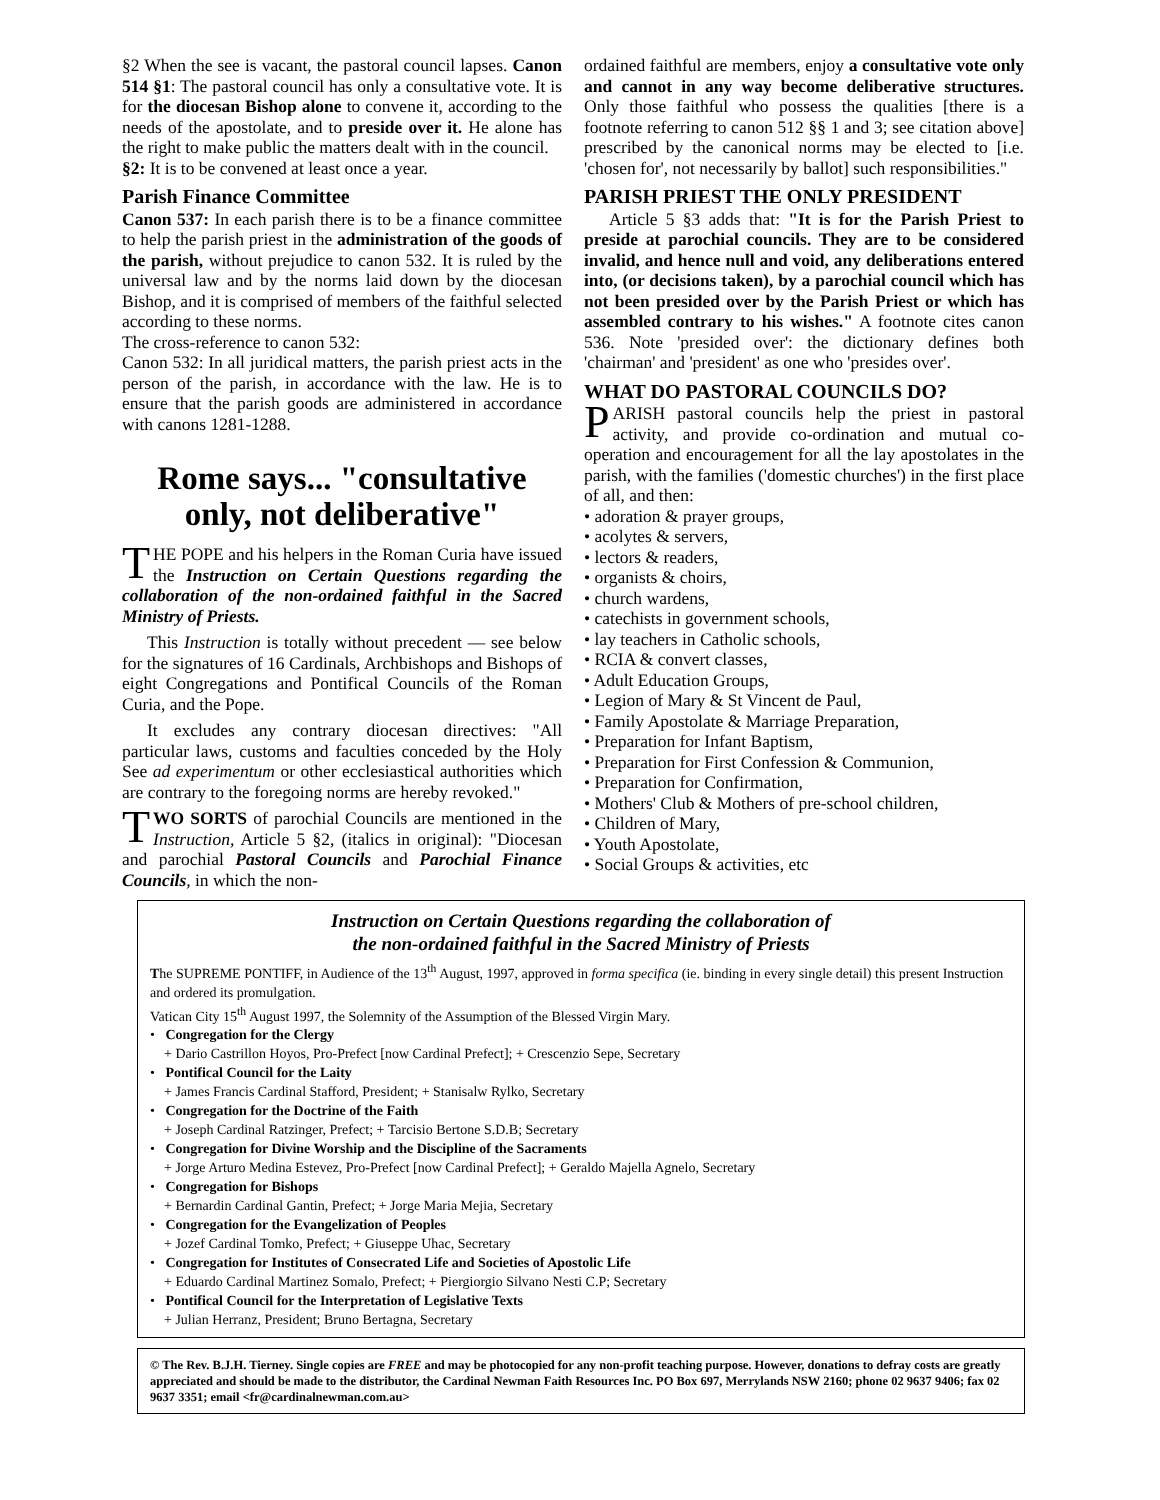§2 When the see is vacant, the pastoral council lapses. Canon 514 §1: The pastoral council has only a consultative vote. It is for the diocesan Bishop alone to convene it, according to the needs of the apostolate, and to preside over it. He alone has the right to make public the matters dealt with in the council.
§2: It is to be convened at least once a year.
Parish Finance Committee
Canon 537: In each parish there is to be a finance committee to help the parish priest in the administration of the goods of the parish, without prejudice to canon 532. It is ruled by the universal law and by the norms laid down by the diocesan Bishop, and it is comprised of members of the faithful selected according to these norms.
The cross-reference to canon 532:
Canon 532: In all juridical matters, the parish priest acts in the person of the parish, in accordance with the law. He is to ensure that the parish goods are administered in accordance with canons 1281-1288.
Rome says... "consultative only, not deliberative"
THE POPE and his helpers in the Roman Curia have issued the Instruction on Certain Questions regarding the collaboration of the non-ordained faithful in the Sacred Ministry of Priests.
This Instruction is totally without precedent — see below for the signatures of 16 Cardinals, Archbishops and Bishops of eight Congregations and Pontifical Councils of the Roman Curia, and the Pope.
It excludes any contrary diocesan directives: "All particular laws, customs and faculties conceded by the Holy See ad experimentum or other ecclesiastical authorities which are contrary to the foregoing norms are hereby revoked."
TWO SORTS of parochial Councils are mentioned in the Instruction, Article 5 §2, (italics in original): "Diocesan and parochial Pastoral Councils and Parochial Finance Councils, in which the non-
ordained faithful are members, enjoy a consultative vote only and cannot in any way become deliberative structures. Only those faithful who possess the qualities [there is a footnote referring to canon 512 §§ 1 and 3; see citation above] prescribed by the canonical norms may be elected to [i.e. 'chosen for', not necessarily by ballot] such responsibilities."
PARISH PRIEST THE ONLY PRESIDENT
Article 5 §3 adds that: "It is for the Parish Priest to preside at parochial councils. They are to be considered invalid, and hence null and void, any deliberations entered into, (or decisions taken), by a parochial council which has not been presided over by the Parish Priest or which has assembled contrary to his wishes." A footnote cites canon 536. Note 'presided over': the dictionary defines both 'chairman' and 'president' as one who 'presides over'.
WHAT DO PASTORAL COUNCILS DO?
PARISH pastoral councils help the priest in pastoral activity, and provide co-ordination and mutual co-operation and encouragement for all the lay apostolates in the parish, with the families ('domestic churches') in the first place of all, and then:
• adoration & prayer groups,
• acolytes & servers,
• lectors & readers,
• organists & choirs,
• church wardens,
• catechists in government schools,
• lay teachers in Catholic schools,
• RCIA & convert classes,
• Adult Education Groups,
• Legion of Mary & St Vincent de Paul,
• Family Apostolate & Marriage Preparation,
• Preparation for Infant Baptism,
• Preparation for First Confession & Communion,
• Preparation for Confirmation,
• Mothers' Club & Mothers of pre-school children,
• Children of Mary,
• Youth Apostolate,
• Social Groups & activities, etc
Instruction on Certain Questions regarding the collaboration of
the non-ordained faithful in the Sacred Ministry of Priests
The SUPREME PONTIFF, in Audience of the 13<sup>th</sup> August, 1997, approved in forma specifica (ie. binding in every single detail) this present Instruction and ordered its promulgation.
Vatican City 15<sup>th</sup> August 1997, the Solemnity of the Assumption of the Blessed Virgin Mary.
• Congregation for the Clergy
+ Dario Castrillon Hoyos, Pro-Prefect [now Cardinal Prefect]; + Crescenzio Sepe, Secretary
• Pontifical Council for the Laity
+ James Francis Cardinal Stafford, President; + Stanisalw Rylko, Secretary
• Congregation for the Doctrine of the Faith
+ Joseph Cardinal Ratzinger, Prefect; + Tarcisio Bertone S.D.B; Secretary
• Congregation for Divine Worship and the Discipline of the Sacraments
+ Jorge Arturo Medina Estevez, Pro-Prefect [now Cardinal Prefect]; + Geraldo Majella Agnelo, Secretary
• Congregation for Bishops
+ Bernardin Cardinal Gantin, Prefect; + Jorge Maria Mejia, Secretary
• Congregation for the Evangelization of Peoples
+ Jozef Cardinal Tomko, Prefect; + Giuseppe Uhac, Secretary
• Congregation for Institutes of Consecrated Life and Societies of Apostolic Life
+ Eduardo Cardinal Martinez Somalo, Prefect; + Piergiorgio Silvano Nesti C.P; Secretary
• Pontifical Council for the Interpretation of Legislative Texts
+ Julian Herranz, President; Bruno Bertagna, Secretary
© The Rev. B.J.H. Tierney. Single copies are FREE and may be photocopied for any non-profit teaching purpose. However, donations to defray costs are greatly appreciated and should be made to the distributor, the Cardinal Newman Faith Resources Inc. PO Box 697, Merrylands NSW 2160; phone 02 9637 9406; fax 02 9637 3351; email <fr@cardinalnewman.com.au>